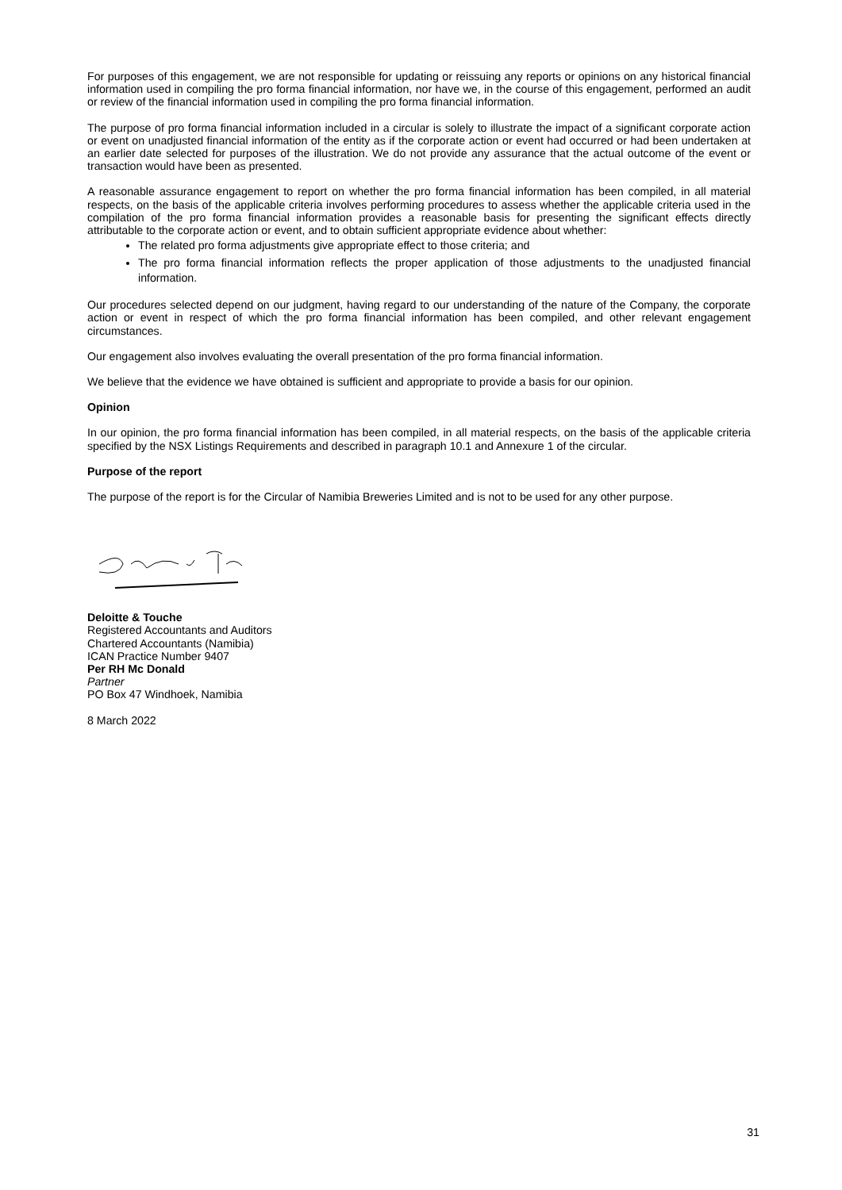For purposes of this engagement, we are not responsible for updating or reissuing any reports or opinions on any historical financial information used in compiling the pro forma financial information, nor have we, in the course of this engagement, performed an audit or review of the financial information used in compiling the pro forma financial information.
The purpose of pro forma financial information included in a circular is solely to illustrate the impact of a significant corporate action or event on unadjusted financial information of the entity as if the corporate action or event had occurred or had been undertaken at an earlier date selected for purposes of the illustration. We do not provide any assurance that the actual outcome of the event or transaction would have been as presented.
A reasonable assurance engagement to report on whether the pro forma financial information has been compiled, in all material respects, on the basis of the applicable criteria involves performing procedures to assess whether the applicable criteria used in the compilation of the pro forma financial information provides a reasonable basis for presenting the significant effects directly attributable to the corporate action or event, and to obtain sufficient appropriate evidence about whether:
The related pro forma adjustments give appropriate effect to those criteria; and
The pro forma financial information reflects the proper application of those adjustments to the unadjusted financial information.
Our procedures selected depend on our judgment, having regard to our understanding of the nature of the Company, the corporate action or event in respect of which the pro forma financial information has been compiled, and other relevant engagement circumstances.
Our engagement also involves evaluating the overall presentation of the pro forma financial information.
We believe that the evidence we have obtained is sufficient and appropriate to provide a basis for our opinion.
Opinion
In our opinion, the pro forma financial information has been compiled, in all material respects, on the basis of the applicable criteria specified by the NSX Listings Requirements and described in paragraph 10.1 and Annexure 1 of the circular.
Purpose of the report
The purpose of the report is for the Circular of Namibia Breweries Limited and is not to be used for any other purpose.
Deloitte & Touche
Registered Accountants and Auditors
Chartered Accountants (Namibia)
ICAN Practice Number 9407
Per RH Mc Donald
Partner
PO Box 47 Windhoek, Namibia
8 March 2022
31